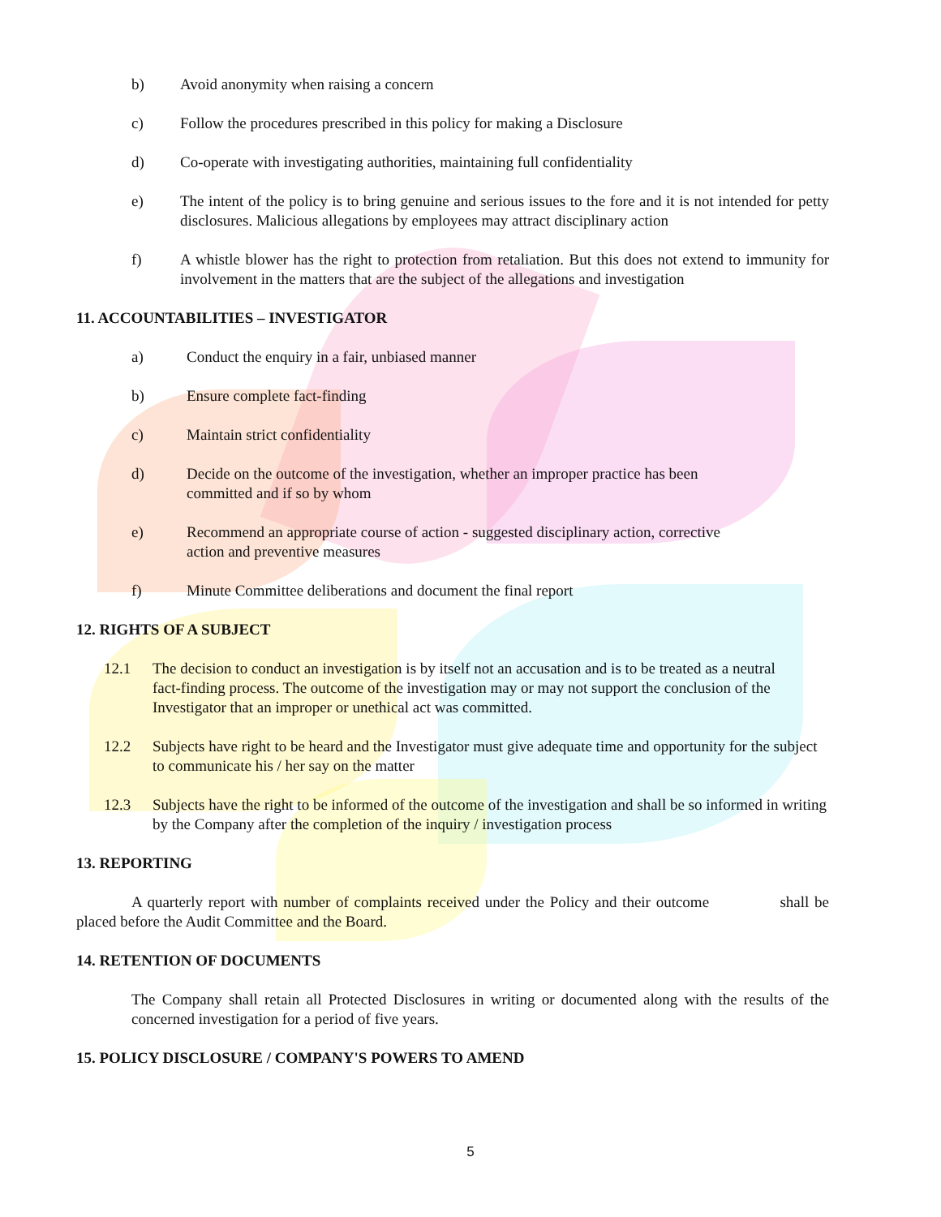b) Avoid anonymity when raising a concern
c) Follow the procedures prescribed in this policy for making a Disclosure
d) Co-operate with investigating authorities, maintaining full confidentiality
e) The intent of the policy is to bring genuine and serious issues to the fore and it is not intended for petty disclosures. Malicious allegations by employees may attract disciplinary action
f) A whistle blower has the right to protection from retaliation. But this does not extend to immunity for involvement in the matters that are the subject of the allegations and investigation
11. ACCOUNTABILITIES – INVESTIGATOR
a) Conduct the enquiry in a fair, unbiased manner
b) Ensure complete fact-finding
c) Maintain strict confidentiality
d) Decide on the outcome of the investigation, whether an improper practice has been committed and if so by whom
e) Recommend an appropriate course of action - suggested disciplinary action, corrective action and preventive measures
f) Minute Committee deliberations and document the final report
12. RIGHTS OF A SUBJECT
12.1 The decision to conduct an investigation is by itself not an accusation and is to be treated as a neutral fact-finding process. The outcome of the investigation may or may not support the conclusion of the Investigator that an improper or unethical act was committed.
12.2 Subjects have right to be heard and the Investigator must give adequate time and opportunity for the subject to communicate his / her say on the matter
12.3 Subjects have the right to be informed of the outcome of the investigation and shall be so informed in writing by the Company after the completion of the inquiry / investigation process
13. REPORTING
A quarterly report with number of complaints received under the Policy and their outcome shall be placed before the Audit Committee and the Board.
14. RETENTION OF DOCUMENTS
The Company shall retain all Protected Disclosures in writing or documented along with the results of the concerned investigation for a period of five years.
15. POLICY DISCLOSURE / COMPANY'S POWERS TO AMEND
5